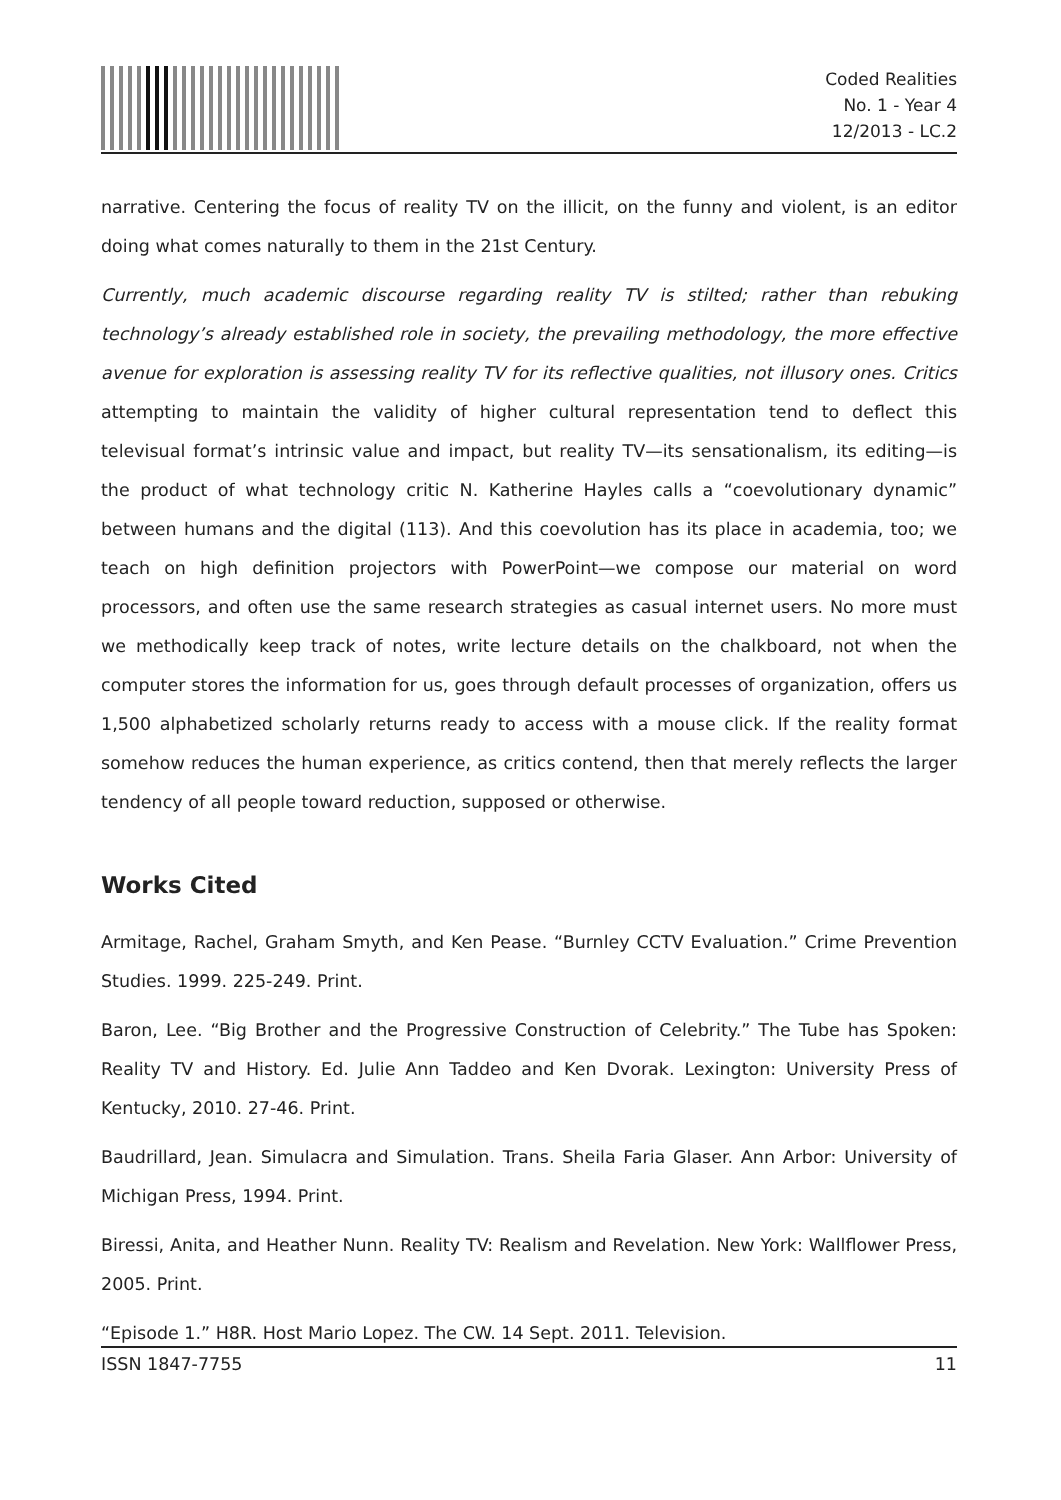Coded Realities
No. 1 - Year 4
12/2013 - LC.2
narrative. Centering the focus of reality TV on the illicit, on the funny and violent, is an editor doing what comes naturally to them in the 21st Century.
Currently, much academic discourse regarding reality TV is stilted; rather than rebuking technology’s already established role in society, the prevailing methodology, the more effective avenue for exploration is assessing reality TV for its reflective qualities, not illusory ones. Critics attempting to maintain the validity of higher cultural representation tend to deflect this televisual format’s intrinsic value and impact, but reality TV—its sensationalism, its editing—is the product of what technology critic N. Katherine Hayles calls a “coevolutionary dynamic” between humans and the digital (113). And this coevolution has its place in academia, too; we teach on high definition projectors with PowerPoint—we compose our material on word processors, and often use the same research strategies as casual internet users. No more must we methodically keep track of notes, write lecture details on the chalkboard, not when the computer stores the information for us, goes through default processes of organization, offers us 1,500 alphabetized scholarly returns ready to access with a mouse click. If the reality format somehow reduces the human experience, as critics contend, then that merely reflects the larger tendency of all people toward reduction, supposed or otherwise.
Works Cited
Armitage, Rachel, Graham Smyth, and Ken Pease. “Burnley CCTV Evaluation.” Crime Prevention Studies. 1999. 225-249. Print.
Baron, Lee. “Big Brother and the Progressive Construction of Celebrity.” The Tube has Spoken: Reality TV and History. Ed. Julie Ann Taddeo and Ken Dvorak. Lexington: University Press of Kentucky, 2010. 27-46. Print.
Baudrillard, Jean. Simulacra and Simulation. Trans. Sheila Faria Glaser. Ann Arbor: University of Michigan Press, 1994. Print.
Biressi, Anita, and Heather Nunn. Reality TV: Realism and Revelation. New York: Wallflower Press, 2005. Print.
“Episode 1.” H8R. Host Mario Lopez. The CW. 14 Sept. 2011. Television.
ISSN 1847-7755 11